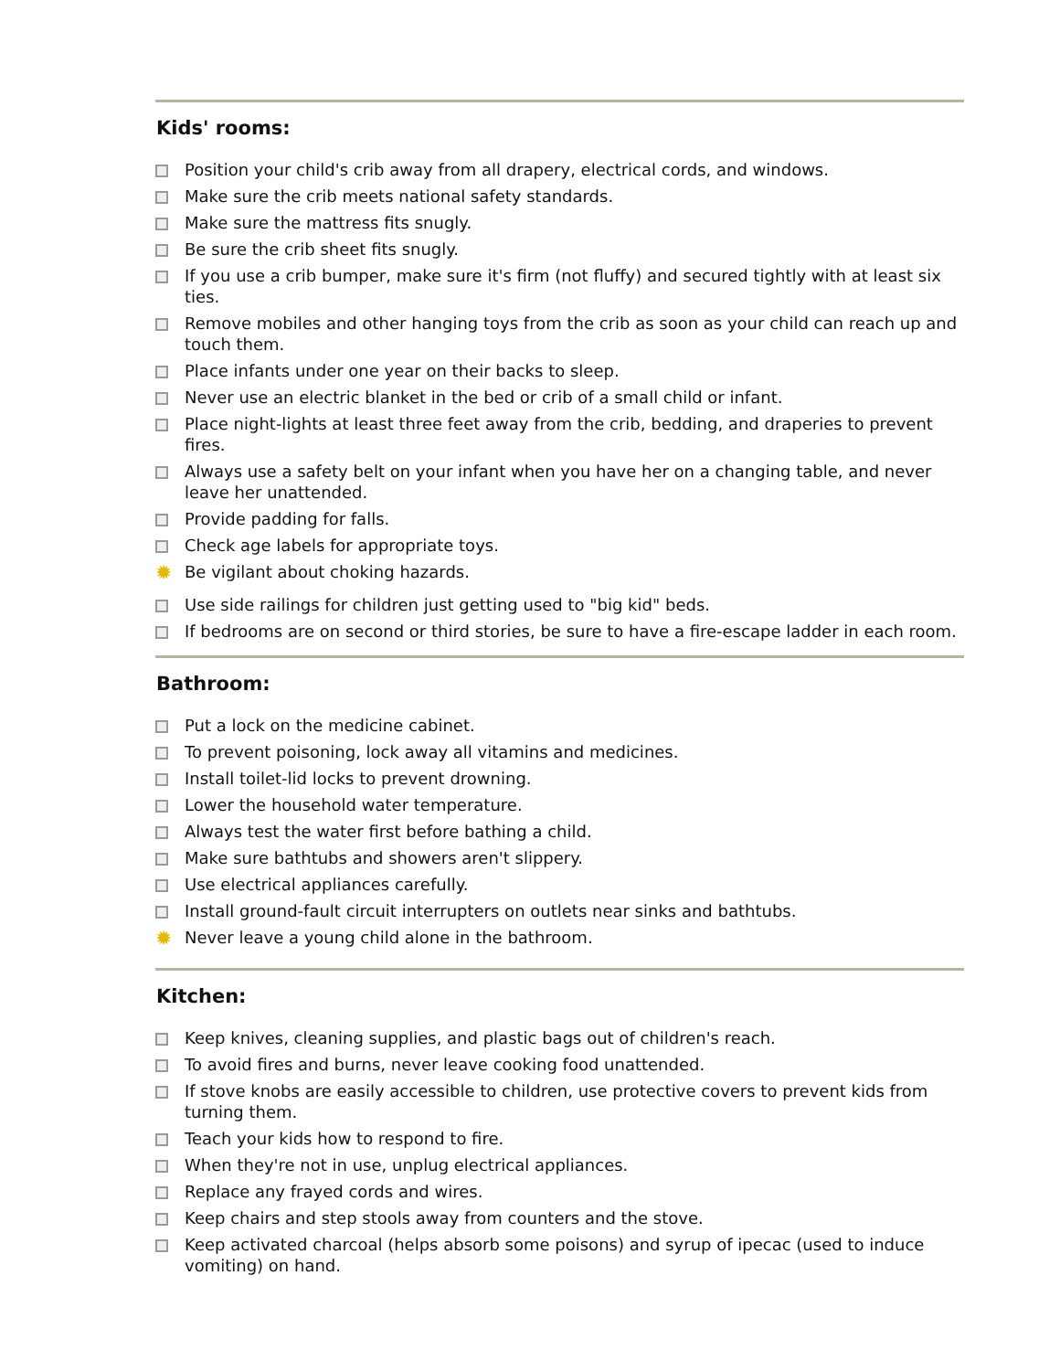Kids' rooms:
Position your child's crib away from all drapery, electrical cords, and windows.
Make sure the crib meets national safety standards.
Make sure the mattress fits snugly.
Be sure the crib sheet fits snugly.
If you use a crib bumper, make sure it's firm (not fluffy) and secured tightly with at least six ties.
Remove mobiles and other hanging toys from the crib as soon as your child can reach up and touch them.
Place infants under one year on their backs to sleep.
Never use an electric blanket in the bed or crib of a small child or infant.
Place night-lights at least three feet away from the crib, bedding, and draperies to prevent fires.
Always use a safety belt on your infant when you have her on a changing table, and never leave her unattended.
Provide padding for falls.
Check age labels for appropriate toys.
✹ Be vigilant about choking hazards.
Use side railings for children just getting used to "big kid" beds.
If bedrooms are on second or third stories, be sure to have a fire-escape ladder in each room.
Bathroom:
Put a lock on the medicine cabinet.
To prevent poisoning, lock away all vitamins and medicines.
Install toilet-lid locks to prevent drowning.
Lower the household water temperature.
Always test the water first before bathing a child.
Make sure bathtubs and showers aren't slippery.
Use electrical appliances carefully.
Install ground-fault circuit interrupters on outlets near sinks and bathtubs.
✹ Never leave a young child alone in the bathroom.
Kitchen:
Keep knives, cleaning supplies, and plastic bags out of children's reach.
To avoid fires and burns, never leave cooking food unattended.
If stove knobs are easily accessible to children, use protective covers to prevent kids from turning them.
Teach your kids how to respond to fire.
When they're not in use, unplug electrical appliances.
Replace any frayed cords and wires.
Keep chairs and step stools away from counters and the stove.
Keep activated charcoal (helps absorb some poisons) and syrup of ipecac (used to induce vomiting) on hand.